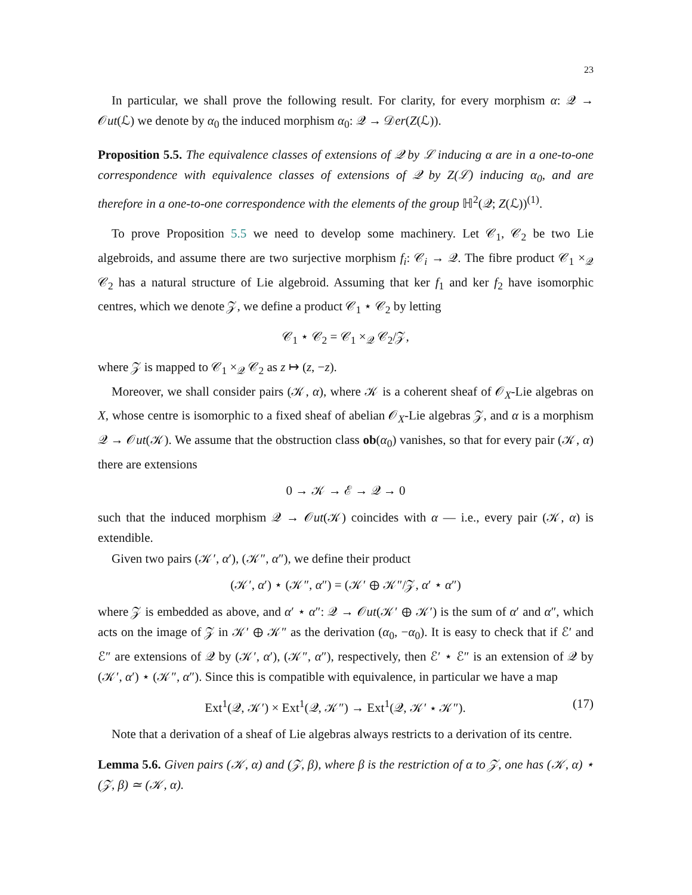23
In particular, we shall prove the following result. For clarity, for every morphism α: 𝒬 → 𝒪ut(ℒ) we denote by α<sub>0</sub> the induced morphism α<sub>0</sub>: 𝒬 → 𝒟er(Z(ℒ)).
Proposition 5.5. The equivalence classes of extensions of 𝒬 by ℒ inducing α are in a one-to-one correspondence with equivalence classes of extensions of 𝒬 by Z(ℒ) inducing α<sub>0</sub>, and are therefore in a one-to-one correspondence with the elements of the group ℍ<sup>2</sup>(𝒬; Z(ℒ))<sup>(1)</sup>.
To prove Proposition 5.5 we need to develop some machinery. Let 𝒞<sub>1</sub>, 𝒞<sub>2</sub> be two Lie algebroids, and assume there are two surjective morphism f<sub>i</sub>: 𝒞<sub>i</sub> → 𝒬. The fibre product 𝒞<sub>1</sub> ×<sub>𝒬</sub> 𝒞<sub>2</sub> has a natural structure of Lie algebroid. Assuming that ker f<sub>1</sub> and ker f<sub>2</sub> have isomorphic centres, which we denote 𝒵, we define a product 𝒞<sub>1</sub> ⋆ 𝒞<sub>2</sub> by letting
𝒞<sub>1</sub> ⋆ 𝒞<sub>2</sub> = 𝒞<sub>1</sub> ×<sub>𝒬</sub> 𝒞<sub>2</sub>/𝒵,
where 𝒵 is mapped to 𝒞<sub>1</sub> ×<sub>𝒬</sub> 𝒞<sub>2</sub> as z ↦ (z, −z).
Moreover, we shall consider pairs (𝒦, α), where 𝒦 is a coherent sheaf of 𝒪<sub>X</sub>-Lie algebras on X, whose centre is isomorphic to a fixed sheaf of abelian 𝒪<sub>X</sub>-Lie algebras 𝒵, and α is a morphism 𝒬 → 𝒪ut(𝒦). We assume that the obstruction class ob(α<sub>0</sub>) vanishes, so that for every pair (𝒦, α) there are extensions
0 → 𝒦 → ℰ → 𝒬 → 0
such that the induced morphism 𝒬 → 𝒪ut(𝒦) coincides with α — i.e., every pair (𝒦, α) is extendible.
Given two pairs (𝒦′, α′), (𝒦″, α″), we define their product
(𝒦′, α′) ⋆ (𝒦″, α″) = (𝒦′ ⊕ 𝒦″/𝒵, α′ ⋆ α″)
where 𝒵 is embedded as above, and α′ ⋆ α″: 𝒬 → 𝒪ut(𝒦′ ⊕ 𝒦′) is the sum of α′ and α″, which acts on the image of 𝒵 in 𝒦′ ⊕ 𝒦″ as the derivation (α<sub>0</sub>, −α<sub>0</sub>). It is easy to check that if ℰ′ and ℰ″ are extensions of 𝒬 by (𝒦′, α′), (𝒦″, α″), respectively, then ℰ′ ⋆ ℰ″ is an extension of 𝒬 by (𝒦′, α′) ⋆ (𝒦″, α″). Since this is compatible with equivalence, in particular we have a map
Ext<sup>1</sup>(𝒬, 𝒦′) × Ext<sup>1</sup>(𝒬, 𝒦″) → Ext<sup>1</sup>(𝒬, 𝒦′ ⋆ 𝒦″). (17)
Note that a derivation of a sheaf of Lie algebras always restricts to a derivation of its centre.
Lemma 5.6. Given pairs (𝒦, α) and (𝒵, β), where β is the restriction of α to 𝒵, one has (𝒦, α) ⋆ (𝒵, β) ≃ (𝒦, α).